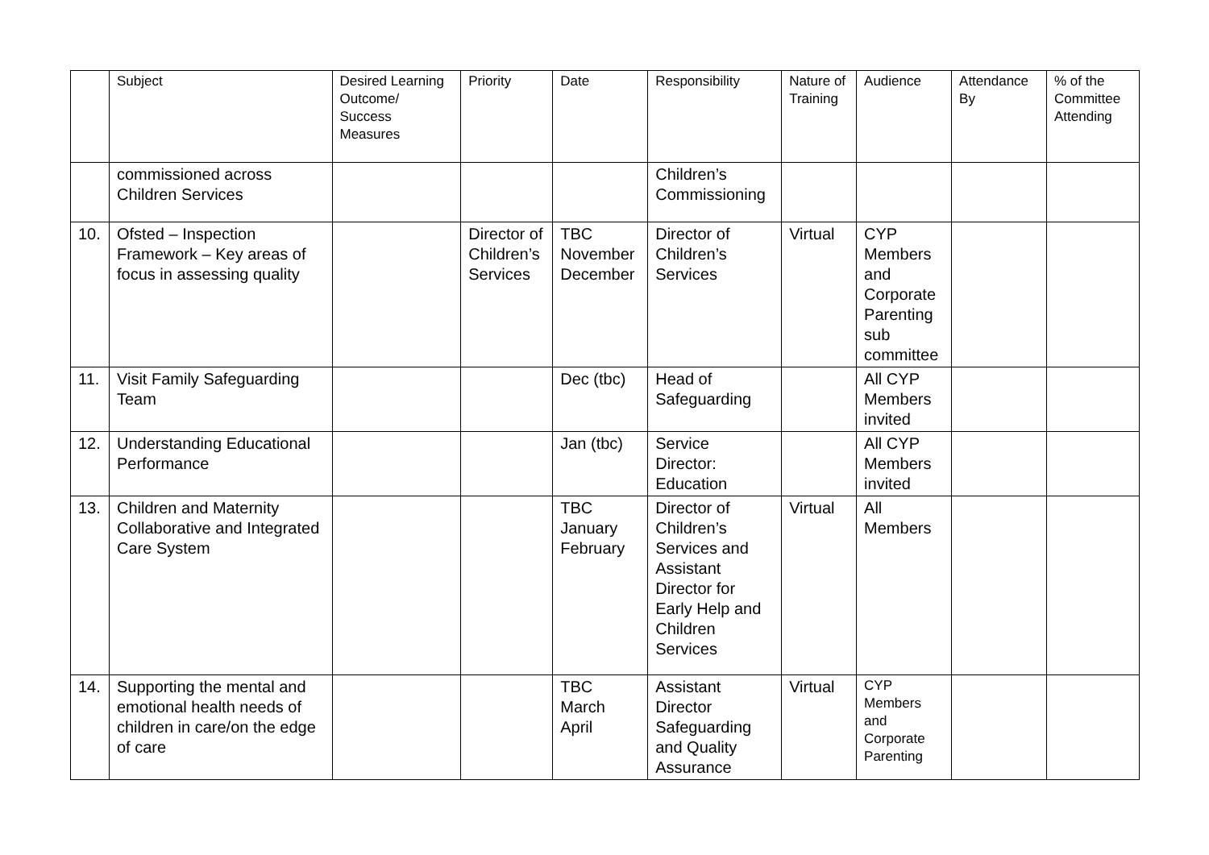| | Subject | Desired Learning Outcome/ Success Measures | Priority | Date | Responsibility | Nature of Training | Audience | Attendance By | % of the Committee Attending |
| --- | --- | --- | --- | --- | --- | --- | --- | --- | --- |
| | commissioned across Children Services | | | | Children’s Commissioning | | | | |
| 10. | Ofsted – Inspection Framework – Key areas of focus in assessing quality | | Director of Children’s Services | TBC November December | Director of Children’s Services | Virtual | CYP Members and Corporate Parenting sub committee | | |
| 11. | Visit Family Safeguarding Team | | | Dec (tbc) | Head of Safeguarding | | All CYP Members invited | | |
| 12. | Understanding Educational Performance | | | Jan (tbc) | Service Director: Education | | All CYP Members invited | | |
| 13. | Children and Maternity Collaborative and Integrated Care System | | | TBC January February | Director of Children’s Services and Assistant Director for Early Help and Children Services | Virtual | All Members | | |
| 14. | Supporting the mental and emotional health needs of children in care/on the edge of care | | | TBC March April | Assistant Director Safeguarding and Quality Assurance | Virtual | CYP Members and Corporate Parenting | | |